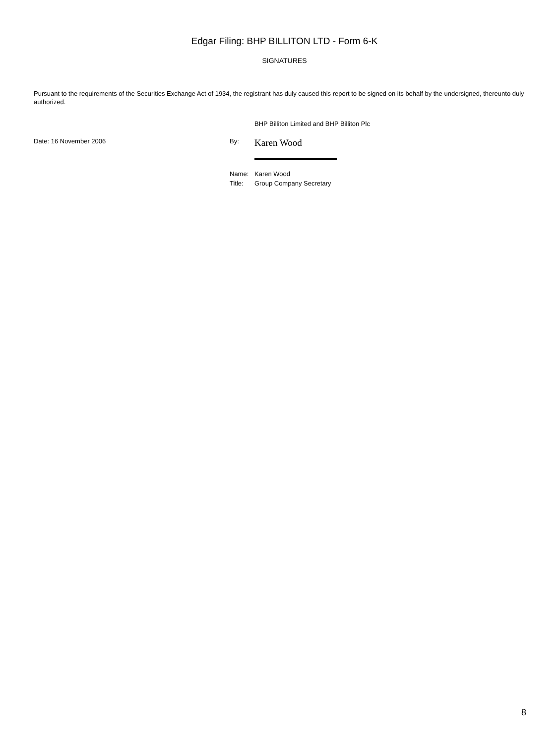Edgar Filing: BHP BILLITON LTD - Form 6-K
SIGNATURES
Pursuant to the requirements of the Securities Exchange Act of 1934, the registrant has duly caused this report to be signed on its behalf by the undersigned, thereunto duly authorized.
BHP Billiton Limited and BHP Billiton Plc
Date: 16 November 2006 By:
Karen Wood
Name: Karen Wood
Title: Group Company Secretary
8